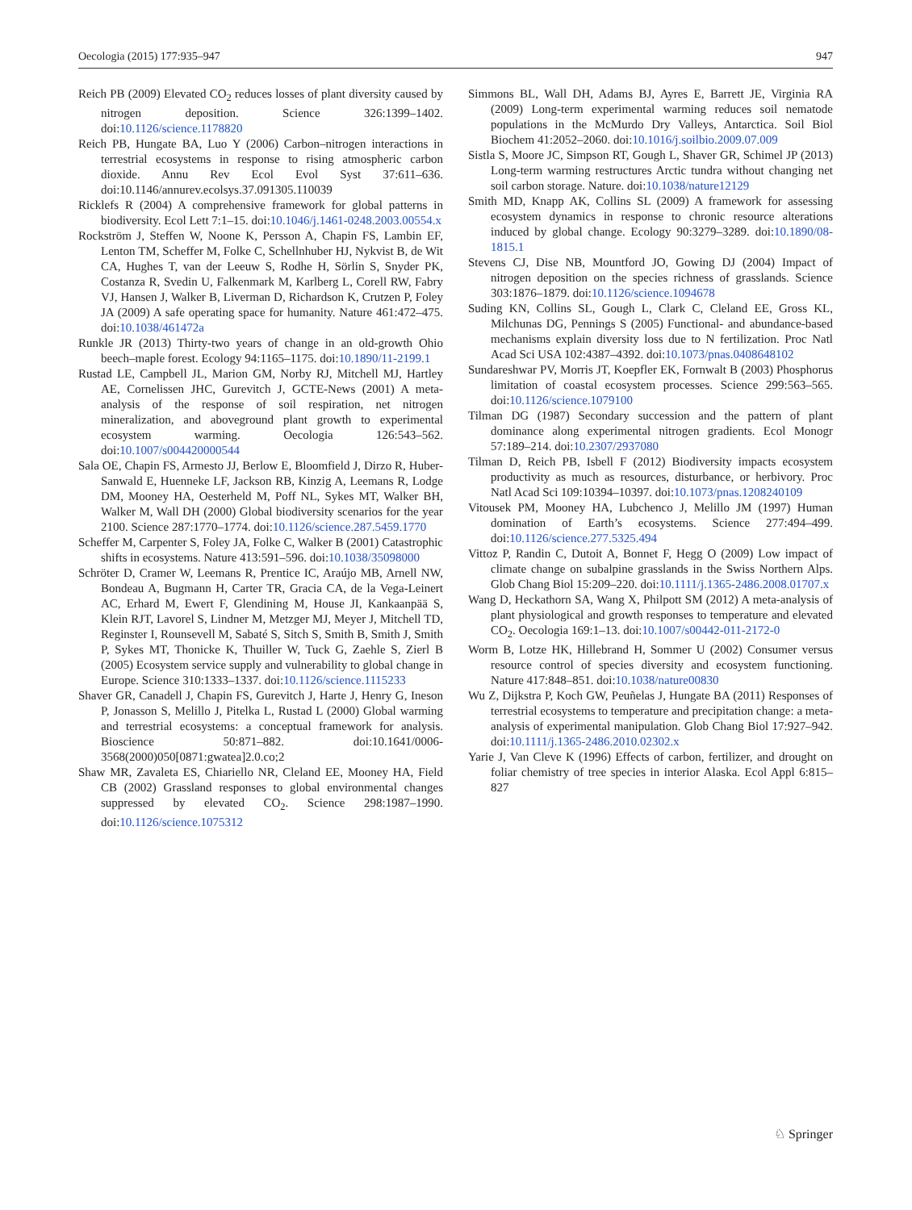Oecologia (2015) 177:935–947 947
Reich PB (2009) Elevated CO<sub>2</sub> reduces losses of plant diversity caused by nitrogen deposition. Science 326:1399–1402. doi:10.1126/science.1178820
Reich PB, Hungate BA, Luo Y (2006) Carbon–nitrogen interactions in terrestrial ecosystems in response to rising atmospheric carbon dioxide. Annu Rev Ecol Evol Syst 37:611–636. doi:10.1146/annurev.ecolsys.37.091305.110039
Ricklefs R (2004) A comprehensive framework for global patterns in biodiversity. Ecol Lett 7:1–15. doi:10.1046/j.1461-0248.2003.00554.x
Rockström J, Steffen W, Noone K, Persson A, Chapin FS, Lambin EF, Lenton TM, Scheffer M, Folke C, Schellnhuber HJ, Nykvist B, de Wit CA, Hughes T, van der Leeuw S, Rodhe H, Sörlin S, Snyder PK, Costanza R, Svedin U, Falkenmark M, Karlberg L, Corell RW, Fabry VJ, Hansen J, Walker B, Liverman D, Richardson K, Crutzen P, Foley JA (2009) A safe operating space for humanity. Nature 461:472–475. doi:10.1038/461472a
Runkle JR (2013) Thirty-two years of change in an old-growth Ohio beech–maple forest. Ecology 94:1165–1175. doi:10.1890/11-2199.1
Rustad LE, Campbell JL, Marion GM, Norby RJ, Mitchell MJ, Hartley AE, Cornelissen JHC, Gurevitch J, GCTE-News (2001) A meta-analysis of the response of soil respiration, net nitrogen mineralization, and aboveground plant growth to experimental ecosystem warming. Oecologia 126:543–562. doi:10.1007/s004420000544
Sala OE, Chapin FS, Armesto JJ, Berlow E, Bloomfield J, Dirzo R, Huber-Sanwald E, Huenneke LF, Jackson RB, Kinzig A, Leemans R, Lodge DM, Mooney HA, Oesterheld M, Poff NL, Sykes MT, Walker BH, Walker M, Wall DH (2000) Global biodiversity scenarios for the year 2100. Science 287:1770–1774. doi:10.1126/science.287.5459.1770
Scheffer M, Carpenter S, Foley JA, Folke C, Walker B (2001) Catastrophic shifts in ecosystems. Nature 413:591–596. doi:10.1038/35098000
Schröter D, Cramer W, Leemans R, Prentice IC, Araújo MB, Arnell NW, Bondeau A, Bugmann H, Carter TR, Gracia CA, de la Vega-Leinert AC, Erhard M, Ewert F, Glendining M, House JI, Kankaanpää S, Klein RJT, Lavorel S, Lindner M, Metzger MJ, Meyer J, Mitchell TD, Reginster I, Rounsevell M, Sabaté S, Sitch S, Smith B, Smith J, Smith P, Sykes MT, Thonicke K, Thuiller W, Tuck G, Zaehle S, Zierl B (2005) Ecosystem service supply and vulnerability to global change in Europe. Science 310:1333–1337. doi:10.1126/science.1115233
Shaver GR, Canadell J, Chapin FS, Gurevitch J, Harte J, Henry G, Ineson P, Jonasson S, Melillo J, Pitelka L, Rustad L (2000) Global warming and terrestrial ecosystems: a conceptual framework for analysis. Bioscience 50:871–882. doi:10.1641/0006-3568(2000)050[0871:gwatea]2.0.co;2
Shaw MR, Zavaleta ES, Chiariello NR, Cleland EE, Mooney HA, Field CB (2002) Grassland responses to global environmental changes suppressed by elevated CO<sub>2</sub>. Science 298:1987–1990. doi:10.1126/science.1075312
Simmons BL, Wall DH, Adams BJ, Ayres E, Barrett JE, Virginia RA (2009) Long-term experimental warming reduces soil nematode populations in the McMurdo Dry Valleys, Antarctica. Soil Biol Biochem 41:2052–2060. doi:10.1016/j.soilbio.2009.07.009
Sistla S, Moore JC, Simpson RT, Gough L, Shaver GR, Schimel JP (2013) Long-term warming restructures Arctic tundra without changing net soil carbon storage. Nature. doi:10.1038/nature12129
Smith MD, Knapp AK, Collins SL (2009) A framework for assessing ecosystem dynamics in response to chronic resource alterations induced by global change. Ecology 90:3279–3289. doi:10.1890/08-1815.1
Stevens CJ, Dise NB, Mountford JO, Gowing DJ (2004) Impact of nitrogen deposition on the species richness of grasslands. Science 303:1876–1879. doi:10.1126/science.1094678
Suding KN, Collins SL, Gough L, Clark C, Cleland EE, Gross KL, Milchunas DG, Pennings S (2005) Functional- and abundance-based mechanisms explain diversity loss due to N fertilization. Proc Natl Acad Sci USA 102:4387–4392. doi:10.1073/pnas.0408648102
Sundareshwar PV, Morris JT, Koepfler EK, Fornwalt B (2003) Phosphorus limitation of coastal ecosystem processes. Science 299:563–565. doi:10.1126/science.1079100
Tilman DG (1987) Secondary succession and the pattern of plant dominance along experimental nitrogen gradients. Ecol Monogr 57:189–214. doi:10.2307/2937080
Tilman D, Reich PB, Isbell F (2012) Biodiversity impacts ecosystem productivity as much as resources, disturbance, or herbivory. Proc Natl Acad Sci 109:10394–10397. doi:10.1073/pnas.1208240109
Vitousek PM, Mooney HA, Lubchenco J, Melillo JM (1997) Human domination of Earth’s ecosystems. Science 277:494–499. doi:10.1126/science.277.5325.494
Vittoz P, Randin C, Dutoit A, Bonnet F, Hegg O (2009) Low impact of climate change on subalpine grasslands in the Swiss Northern Alps. Glob Chang Biol 15:209–220. doi:10.1111/j.1365-2486.2008.01707.x
Wang D, Heckathorn SA, Wang X, Philpott SM (2012) A meta-analysis of plant physiological and growth responses to temperature and elevated CO<sub>2</sub>. Oecologia 169:1–13. doi:10.1007/s00442-011-2172-0
Worm B, Lotze HK, Hillebrand H, Sommer U (2002) Consumer versus resource control of species diversity and ecosystem functioning. Nature 417:848–851. doi:10.1038/nature00830
Wu Z, Dijkstra P, Koch GW, Peuñelas J, Hungate BA (2011) Responses of terrestrial ecosystems to temperature and precipitation change: a meta-analysis of experimental manipulation. Glob Chang Biol 17:927–942. doi:10.1111/j.1365-2486.2010.02302.x
Yarie J, Van Cleve K (1996) Effects of carbon, fertilizer, and drought on foliar chemistry of tree species in interior Alaska. Ecol Appl 6:815–827
♘ Springer